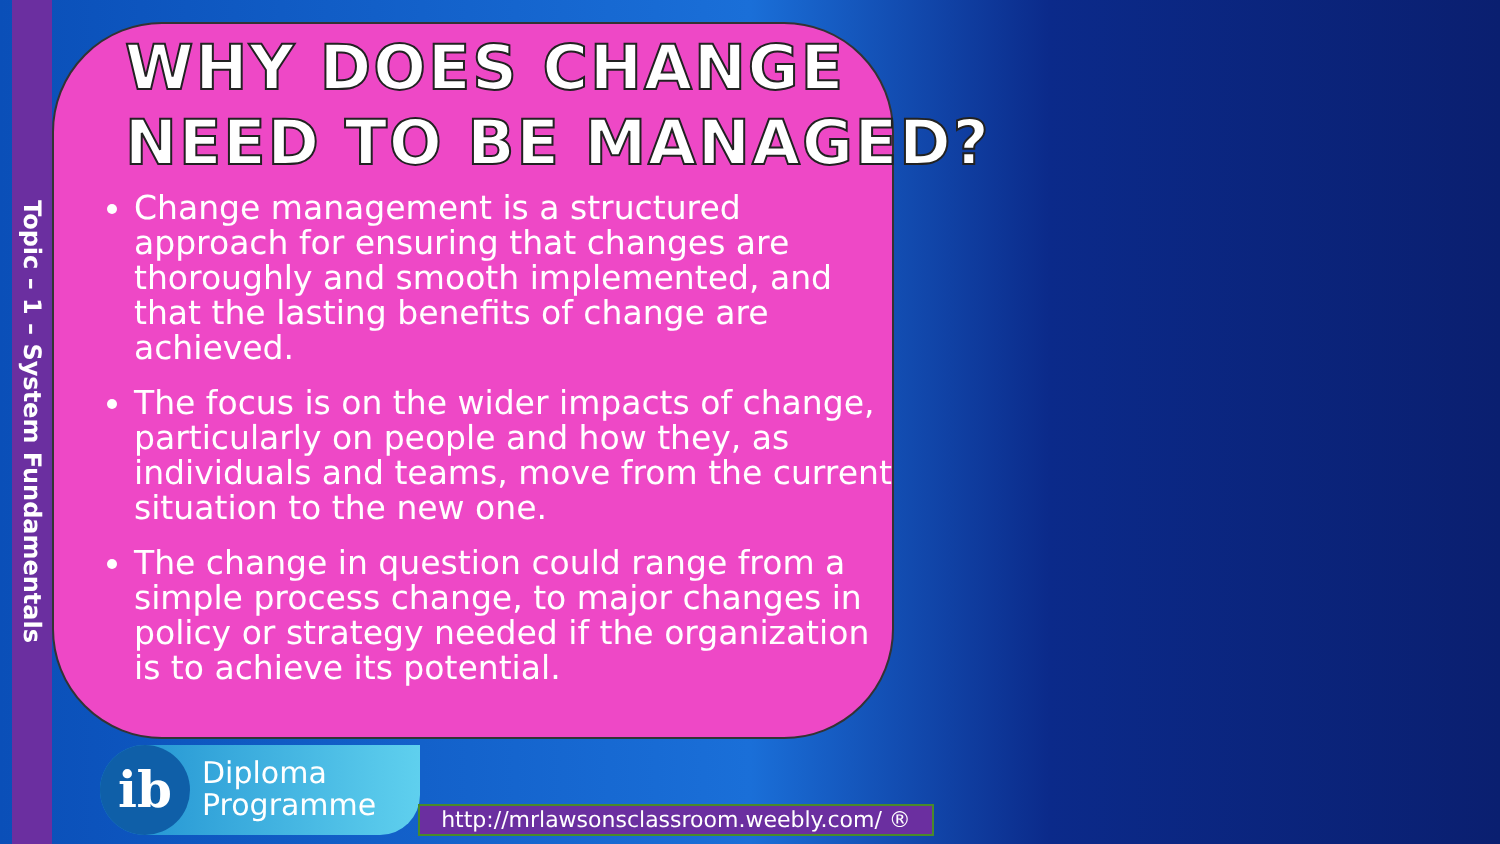Topic – 1 – System Fundamentals
WHY DOES CHANGE
NEED TO BE MANAGED?
Change management is a structured approach for ensuring that changes are thoroughly and smooth implemented, and that the lasting benefits of change are achieved.
The focus is on the wider impacts of change, particularly on people and how they, as individuals and teams, move from the current situation to the new one.
The change in question could range from a simple process change, to major changes in policy or strategy needed if the organization is to achieve its potential.
Diploma
Programme
ib
http://mrlawsonsclassroom.weebly.com/ ®